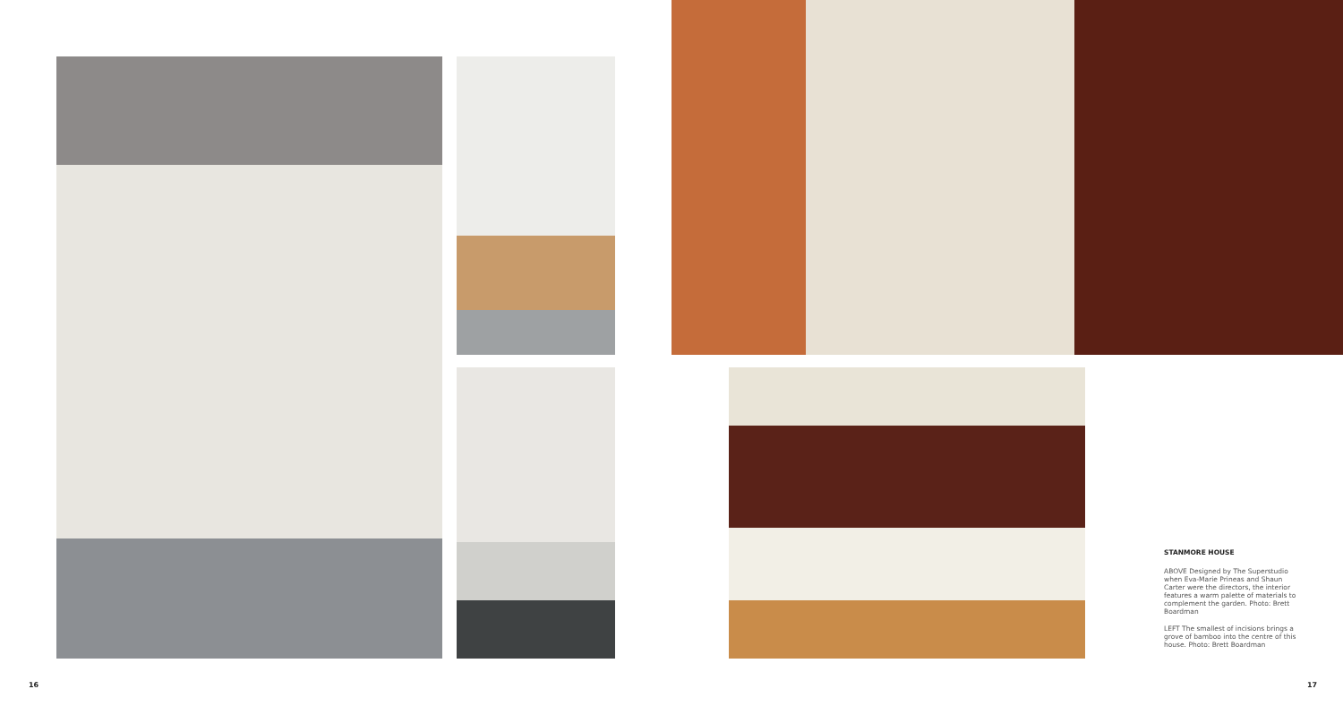STANMORE HOUSE
ABOVE Designed by The Superstudio when Eva-Marie Prineas and Shaun Carter were the directors, the interior features a warm palette of materials to complement the garden. Photo: Brett Boardman
LEFT The smallest of incisions brings a grove of bamboo into the centre of this house. Photo: Brett Boardman
16 17